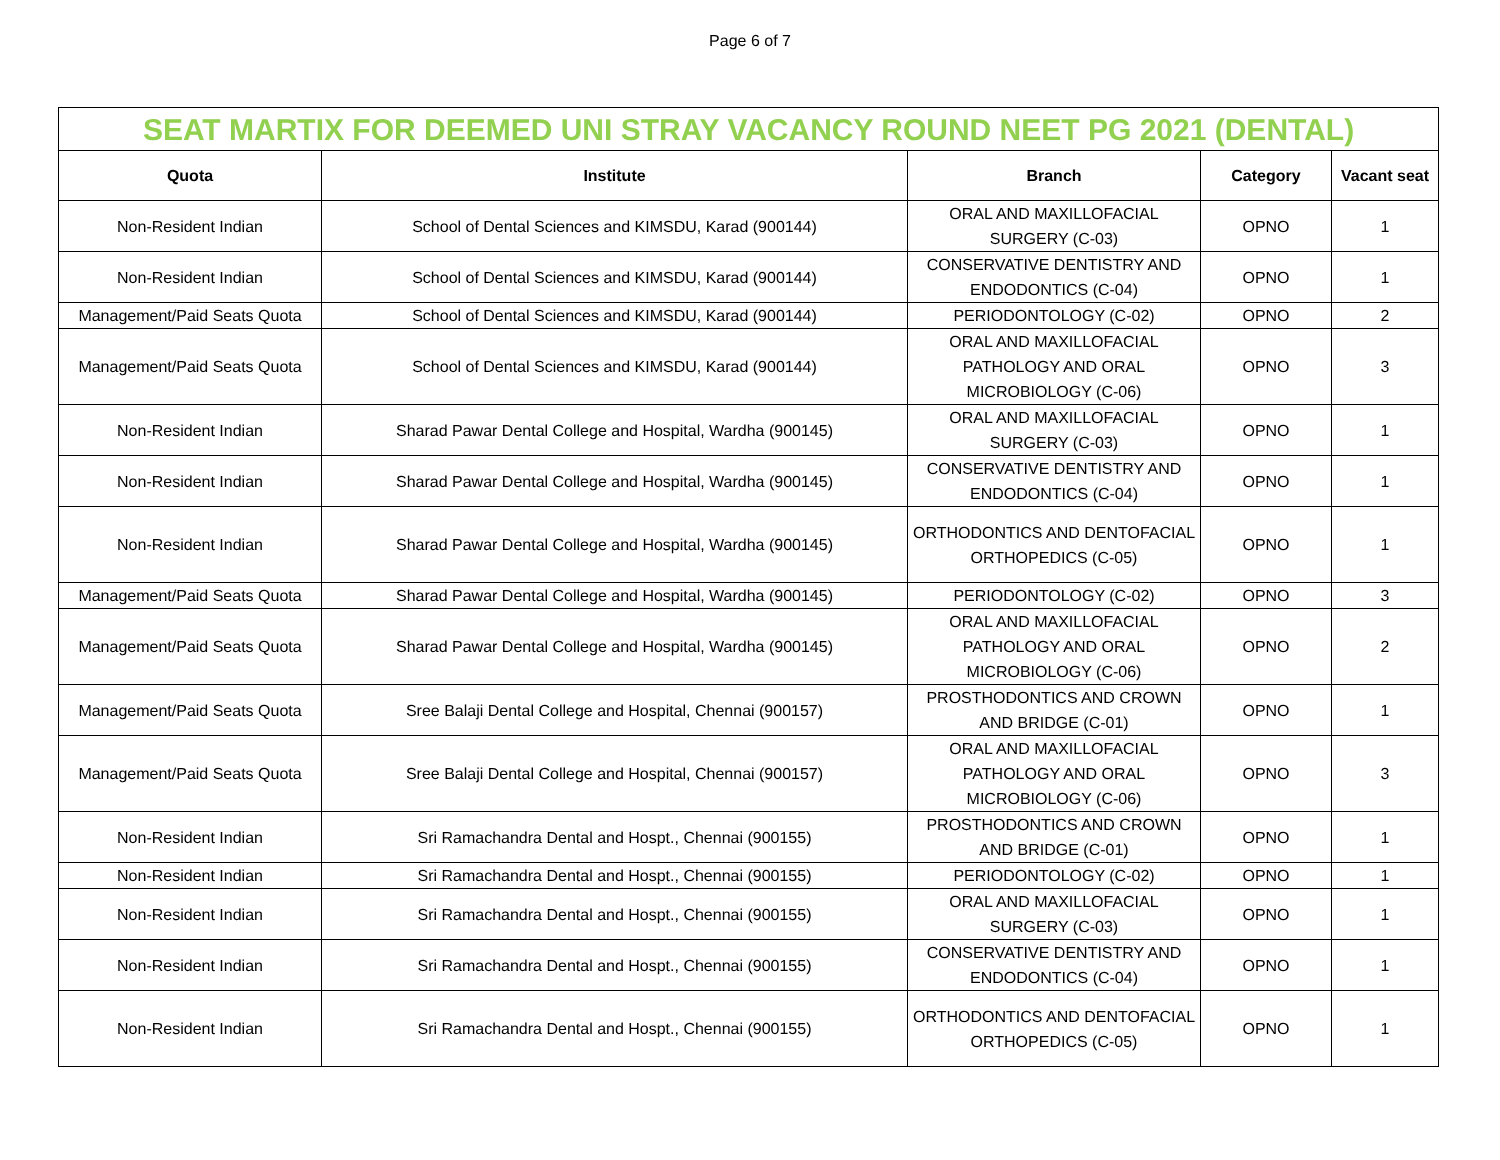Page 6 of 7
| SEAT MARTIX FOR DEEMED UNI STRAY VACANCY ROUND NEET PG 2021 (DENTAL) | | | | |
| Quota | Institute | Branch | Category | Vacant seat |
| Non-Resident Indian | School of Dental Sciences and KIMSDU, Karad (900144) | ORAL AND MAXILLOFACIAL SURGERY (C-03) | OPNO | 1 |
| Non-Resident Indian | School of Dental Sciences and KIMSDU, Karad (900144) | CONSERVATIVE DENTISTRY AND ENDODONTICS (C-04) | OPNO | 1 |
| Management/Paid Seats Quota | School of Dental Sciences and KIMSDU, Karad (900144) | PERIODONTOLOGY (C-02) | OPNO | 2 |
| Management/Paid Seats Quota | School of Dental Sciences and KIMSDU, Karad (900144) | ORAL AND MAXILLOFACIAL PATHOLOGY AND ORAL MICROBIOLOGY (C-06) | OPNO | 3 |
| Non-Resident Indian | Sharad Pawar Dental College and Hospital, Wardha (900145) | ORAL AND MAXILLOFACIAL SURGERY (C-03) | OPNO | 1 |
| Non-Resident Indian | Sharad Pawar Dental College and Hospital, Wardha (900145) | CONSERVATIVE DENTISTRY AND ENDODONTICS (C-04) | OPNO | 1 |
| Non-Resident Indian | Sharad Pawar Dental College and Hospital, Wardha (900145) | ORTHODONTICS AND DENTOFACIAL ORTHOPEDICS (C-05) | OPNO | 1 |
| Management/Paid Seats Quota | Sharad Pawar Dental College and Hospital, Wardha (900145) | PERIODONTOLOGY (C-02) | OPNO | 3 |
| Management/Paid Seats Quota | Sharad Pawar Dental College and Hospital, Wardha (900145) | ORAL AND MAXILLOFACIAL PATHOLOGY AND ORAL MICROBIOLOGY (C-06) | OPNO | 2 |
| Management/Paid Seats Quota | Sree Balaji Dental College and Hospital, Chennai (900157) | PROSTHODONTICS AND CROWN AND BRIDGE (C-01) | OPNO | 1 |
| Management/Paid Seats Quota | Sree Balaji Dental College and Hospital, Chennai (900157) | ORAL AND MAXILLOFACIAL PATHOLOGY AND ORAL MICROBIOLOGY (C-06) | OPNO | 3 |
| Non-Resident Indian | Sri Ramachandra Dental and Hospt., Chennai (900155) | PROSTHODONTICS AND CROWN AND BRIDGE (C-01) | OPNO | 1 |
| Non-Resident Indian | Sri Ramachandra Dental and Hospt., Chennai (900155) | PERIODONTOLOGY (C-02) | OPNO | 1 |
| Non-Resident Indian | Sri Ramachandra Dental and Hospt., Chennai (900155) | ORAL AND MAXILLOFACIAL SURGERY (C-03) | OPNO | 1 |
| Non-Resident Indian | Sri Ramachandra Dental and Hospt., Chennai (900155) | CONSERVATIVE DENTISTRY AND ENDODONTICS (C-04) | OPNO | 1 |
| Non-Resident Indian | Sri Ramachandra Dental and Hospt., Chennai (900155) | ORTHODONTICS AND DENTOFACIAL ORTHOPEDICS (C-05) | OPNO | 1 |